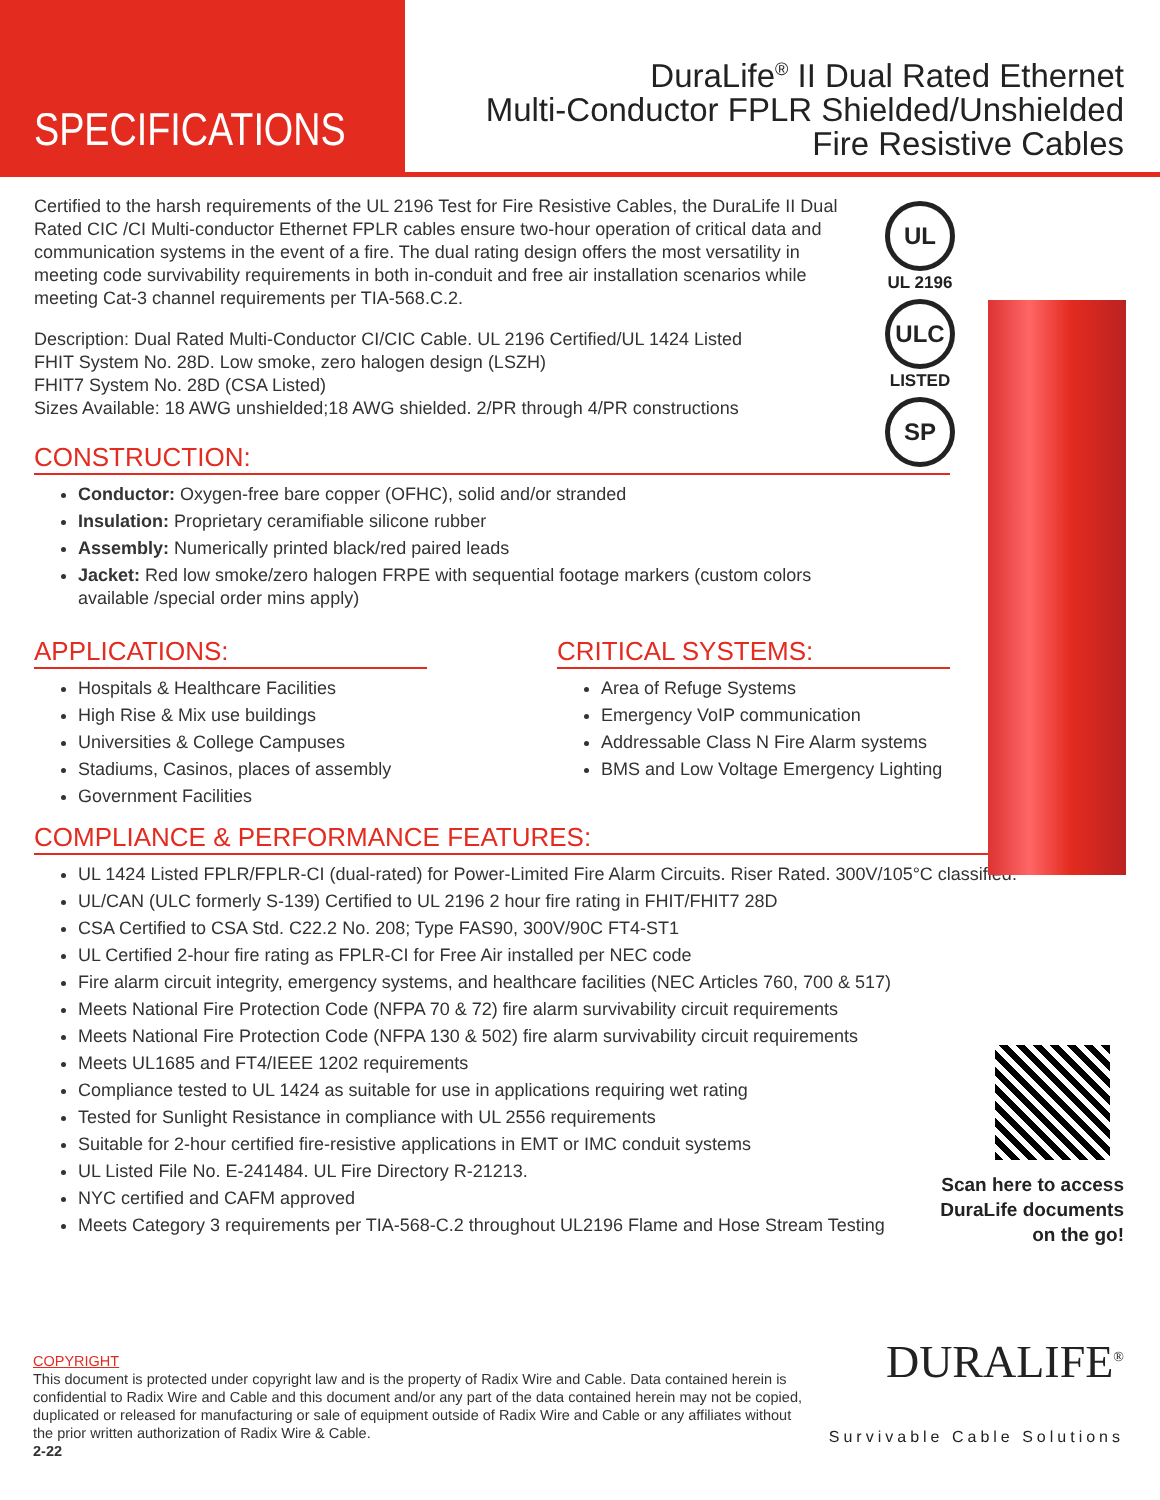SPECIFICATIONS
DuraLife<sup>®</sup> II Dual Rated Ethernet
Multi-Conductor FPLR Shielded/Unshielded
Fire Resistive Cables
UL
UL 2196
ULC
LISTED
SP
Certified to the harsh requirements of the UL 2196 Test for Fire Resistive Cables, the DuraLife II Dual Rated CIC /CI Multi-conductor Ethernet FPLR cables ensure two-hour operation of critical data and communication systems in the event of a fire. The dual rating design offers the most versatility in meeting code survivability requirements in both in-conduit and free air installation scenarios while meeting Cat-3 channel requirements per TIA-568.C.2.
Description: Dual Rated Multi-Conductor CI/CIC Cable. UL 2196 Certified/UL 1424 Listed
FHIT System No. 28D. Low smoke, zero halogen design (LSZH)
FHIT7 System No. 28D (CSA Listed)
Sizes Available: 18 AWG unshielded;18 AWG shielded. 2/PR through 4/PR constructions
CONSTRUCTION:
Conductor: Oxygen-free bare copper (OFHC), solid and/or stranded
Insulation: Proprietary ceramifiable silicone rubber
Assembly: Numerically printed black/red paired leads
Jacket: Red low smoke/zero halogen FRPE with sequential footage markers (custom colors available /special order mins apply)
APPLICATIONS:
Hospitals & Healthcare Facilities
High Rise & Mix use buildings
Universities & College Campuses
Stadiums, Casinos, places of assembly
Government Facilities
CRITICAL SYSTEMS:
Area of Refuge Systems
Emergency VoIP communication
Addressable Class N Fire Alarm systems
BMS and Low Voltage Emergency Lighting
COMPLIANCE & PERFORMANCE FEATURES:
UL 1424 Listed FPLR/FPLR-CI (dual-rated) for Power-Limited Fire Alarm Circuits. Riser Rated. 300V/105°C classified.
UL/CAN (ULC formerly S-139) Certified to UL 2196 2 hour fire rating in FHIT/FHIT7 28D
CSA Certified to CSA Std. C22.2 No. 208; Type FAS90, 300V/90C FT4-ST1
UL Certified 2-hour fire rating as FPLR-CI for Free Air installed per NEC code
Fire alarm circuit integrity, emergency systems, and healthcare facilities (NEC Articles 760, 700 & 517)
Meets National Fire Protection Code (NFPA 70 & 72) fire alarm survivability circuit requirements
Meets National Fire Protection Code (NFPA 130 & 502) fire alarm survivability circuit requirements
Meets UL1685 and FT4/IEEE 1202 requirements
Compliance tested to UL 1424 as suitable for use in applications requiring wet rating
Tested for Sunlight Resistance in compliance with UL 2556 requirements
Suitable for 2-hour certified fire-resistive applications in EMT or IMC conduit systems
UL Listed File No. E-241484. UL Fire Directory R-21213.
NYC certified and CAFM approved
Meets Category 3 requirements per TIA-568-C.2 throughout UL2196 Flame and Hose Stream Testing
Scan here to access
DuraLife documents
on the go!
COPYRIGHT
This document is protected under copyright law and is the property of Radix Wire and Cable. Data contained herein is confidential to Radix Wire and Cable and this document and/or any part of the data contained herein may not be copied, duplicated or released for manufacturing or sale of equipment outside of Radix Wire and Cable or any affiliates without the prior written authorization of Radix Wire & Cable.
2-22
DURALIFE<sup>®</sup>
Survivable Cable Solutions